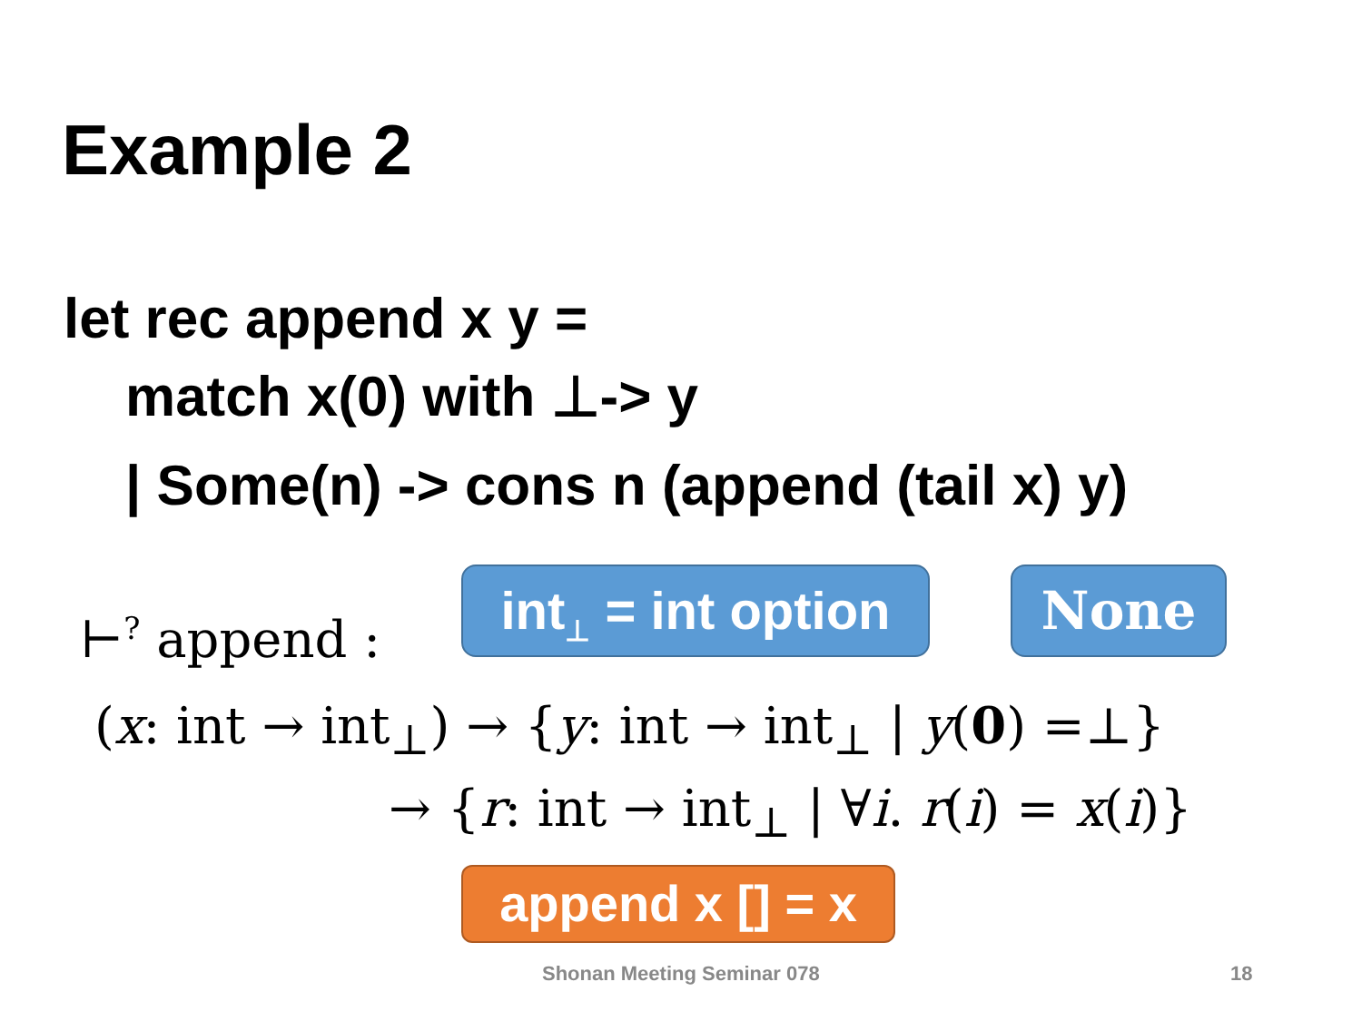Example 2
let rec append x y =
match x(0) with ⊥-> y
| Some(n) -> cons n (append (tail x) y)
⊢<sup>?</sup> append :
int<sub>⊥</sub> = int option
None
(x: int → int<sub>⊥</sub>) → {y: int → int<sub>⊥</sub> | y(0) =⊥}
→ {r: int → int<sub>⊥</sub> | ∀i. r(i) = x(i)}
append x [] = x
Shonan Meeting Seminar 078 18